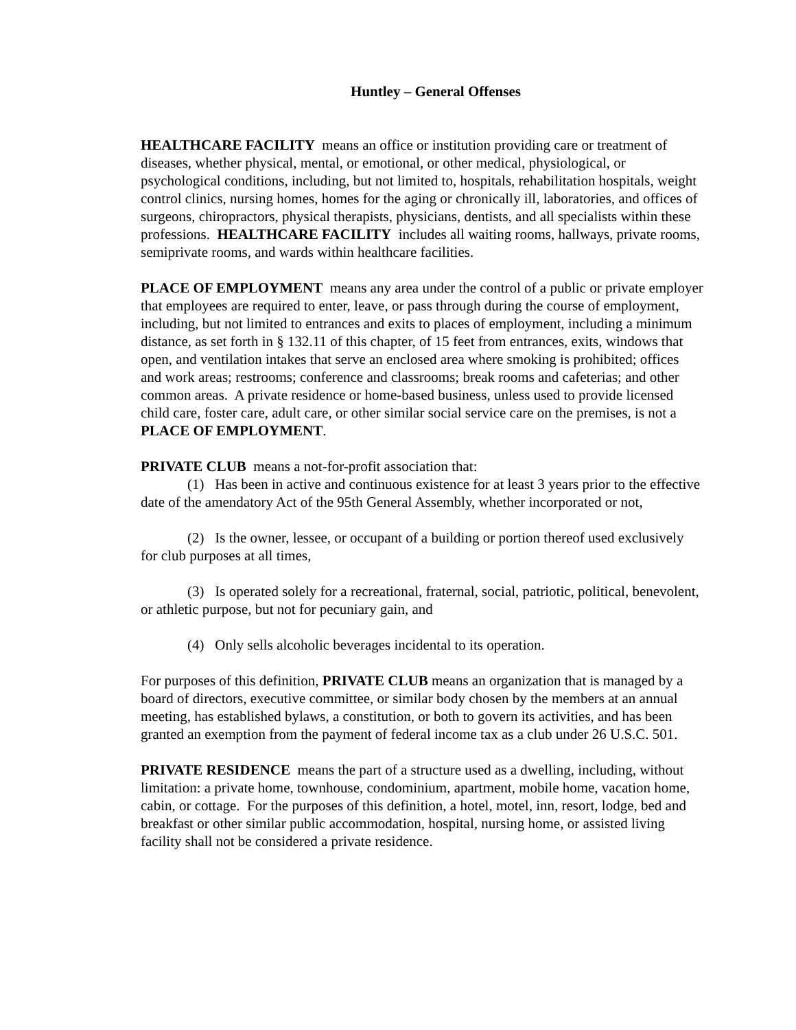Huntley – General Offenses
HEALTHCARE FACILITY means an office or institution providing care or treatment of diseases, whether physical, mental, or emotional, or other medical, physiological, or psychological conditions, including, but not limited to, hospitals, rehabilitation hospitals, weight control clinics, nursing homes, homes for the aging or chronically ill, laboratories, and offices of surgeons, chiropractors, physical therapists, physicians, dentists, and all specialists within these professions. HEALTHCARE FACILITY includes all waiting rooms, hallways, private rooms, semiprivate rooms, and wards within healthcare facilities.
PLACE OF EMPLOYMENT means any area under the control of a public or private employer that employees are required to enter, leave, or pass through during the course of employment, including, but not limited to entrances and exits to places of employment, including a minimum distance, as set forth in § 132.11 of this chapter, of 15 feet from entrances, exits, windows that open, and ventilation intakes that serve an enclosed area where smoking is prohibited; offices and work areas; restrooms; conference and classrooms; break rooms and cafeterias; and other common areas. A private residence or home-based business, unless used to provide licensed child care, foster care, adult care, or other similar social service care on the premises, is not a PLACE OF EMPLOYMENT.
PRIVATE CLUB means a not-for-profit association that:
(1) Has been in active and continuous existence for at least 3 years prior to the effective date of the amendatory Act of the 95th General Assembly, whether incorporated or not,
(2) Is the owner, lessee, or occupant of a building or portion thereof used exclusively for club purposes at all times,
(3) Is operated solely for a recreational, fraternal, social, patriotic, political, benevolent, or athletic purpose, but not for pecuniary gain, and
(4) Only sells alcoholic beverages incidental to its operation.
For purposes of this definition, PRIVATE CLUB means an organization that is managed by a board of directors, executive committee, or similar body chosen by the members at an annual meeting, has established bylaws, a constitution, or both to govern its activities, and has been granted an exemption from the payment of federal income tax as a club under 26 U.S.C. 501.
PRIVATE RESIDENCE means the part of a structure used as a dwelling, including, without limitation: a private home, townhouse, condominium, apartment, mobile home, vacation home, cabin, or cottage. For the purposes of this definition, a hotel, motel, inn, resort, lodge, bed and breakfast or other similar public accommodation, hospital, nursing home, or assisted living facility shall not be considered a private residence.